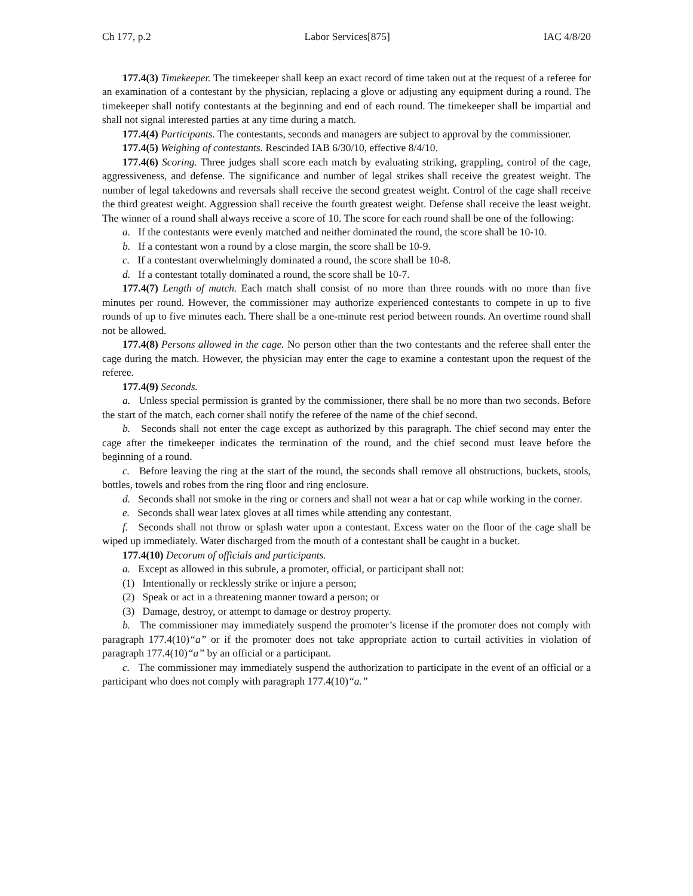Ch 177, p.2 Labor Services[875] IAC 4/8/20
177.4(3) Timekeeper. The timekeeper shall keep an exact record of time taken out at the request of a referee for an examination of a contestant by the physician, replacing a glove or adjusting any equipment during a round. The timekeeper shall notify contestants at the beginning and end of each round. The timekeeper shall be impartial and shall not signal interested parties at any time during a match.
177.4(4) Participants. The contestants, seconds and managers are subject to approval by the commissioner.
177.4(5) Weighing of contestants. Rescinded IAB 6/30/10, effective 8/4/10.
177.4(6) Scoring. Three judges shall score each match by evaluating striking, grappling, control of the cage, aggressiveness, and defense. The significance and number of legal strikes shall receive the greatest weight. The number of legal takedowns and reversals shall receive the second greatest weight. Control of the cage shall receive the third greatest weight. Aggression shall receive the fourth greatest weight. Defense shall receive the least weight. The winner of a round shall always receive a score of 10. The score for each round shall be one of the following:
a. If the contestants were evenly matched and neither dominated the round, the score shall be 10-10.
b. If a contestant won a round by a close margin, the score shall be 10-9.
c. If a contestant overwhelmingly dominated a round, the score shall be 10-8.
d. If a contestant totally dominated a round, the score shall be 10-7.
177.4(7) Length of match. Each match shall consist of no more than three rounds with no more than five minutes per round. However, the commissioner may authorize experienced contestants to compete in up to five rounds of up to five minutes each. There shall be a one-minute rest period between rounds. An overtime round shall not be allowed.
177.4(8) Persons allowed in the cage. No person other than the two contestants and the referee shall enter the cage during the match. However, the physician may enter the cage to examine a contestant upon the request of the referee.
177.4(9) Seconds.
a. Unless special permission is granted by the commissioner, there shall be no more than two seconds. Before the start of the match, each corner shall notify the referee of the name of the chief second.
b. Seconds shall not enter the cage except as authorized by this paragraph. The chief second may enter the cage after the timekeeper indicates the termination of the round, and the chief second must leave before the beginning of a round.
c. Before leaving the ring at the start of the round, the seconds shall remove all obstructions, buckets, stools, bottles, towels and robes from the ring floor and ring enclosure.
d. Seconds shall not smoke in the ring or corners and shall not wear a hat or cap while working in the corner.
e. Seconds shall wear latex gloves at all times while attending any contestant.
f. Seconds shall not throw or splash water upon a contestant. Excess water on the floor of the cage shall be wiped up immediately. Water discharged from the mouth of a contestant shall be caught in a bucket.
177.4(10) Decorum of officials and participants.
a. Except as allowed in this subrule, a promoter, official, or participant shall not:
(1) Intentionally or recklessly strike or injure a person;
(2) Speak or act in a threatening manner toward a person; or
(3) Damage, destroy, or attempt to damage or destroy property.
b. The commissioner may immediately suspend the promoter’s license if the promoter does not comply with paragraph 177.4(10)“a” or if the promoter does not take appropriate action to curtail activities in violation of paragraph 177.4(10)“a” by an official or a participant.
c. The commissioner may immediately suspend the authorization to participate in the event of an official or a participant who does not comply with paragraph 177.4(10)“a.”